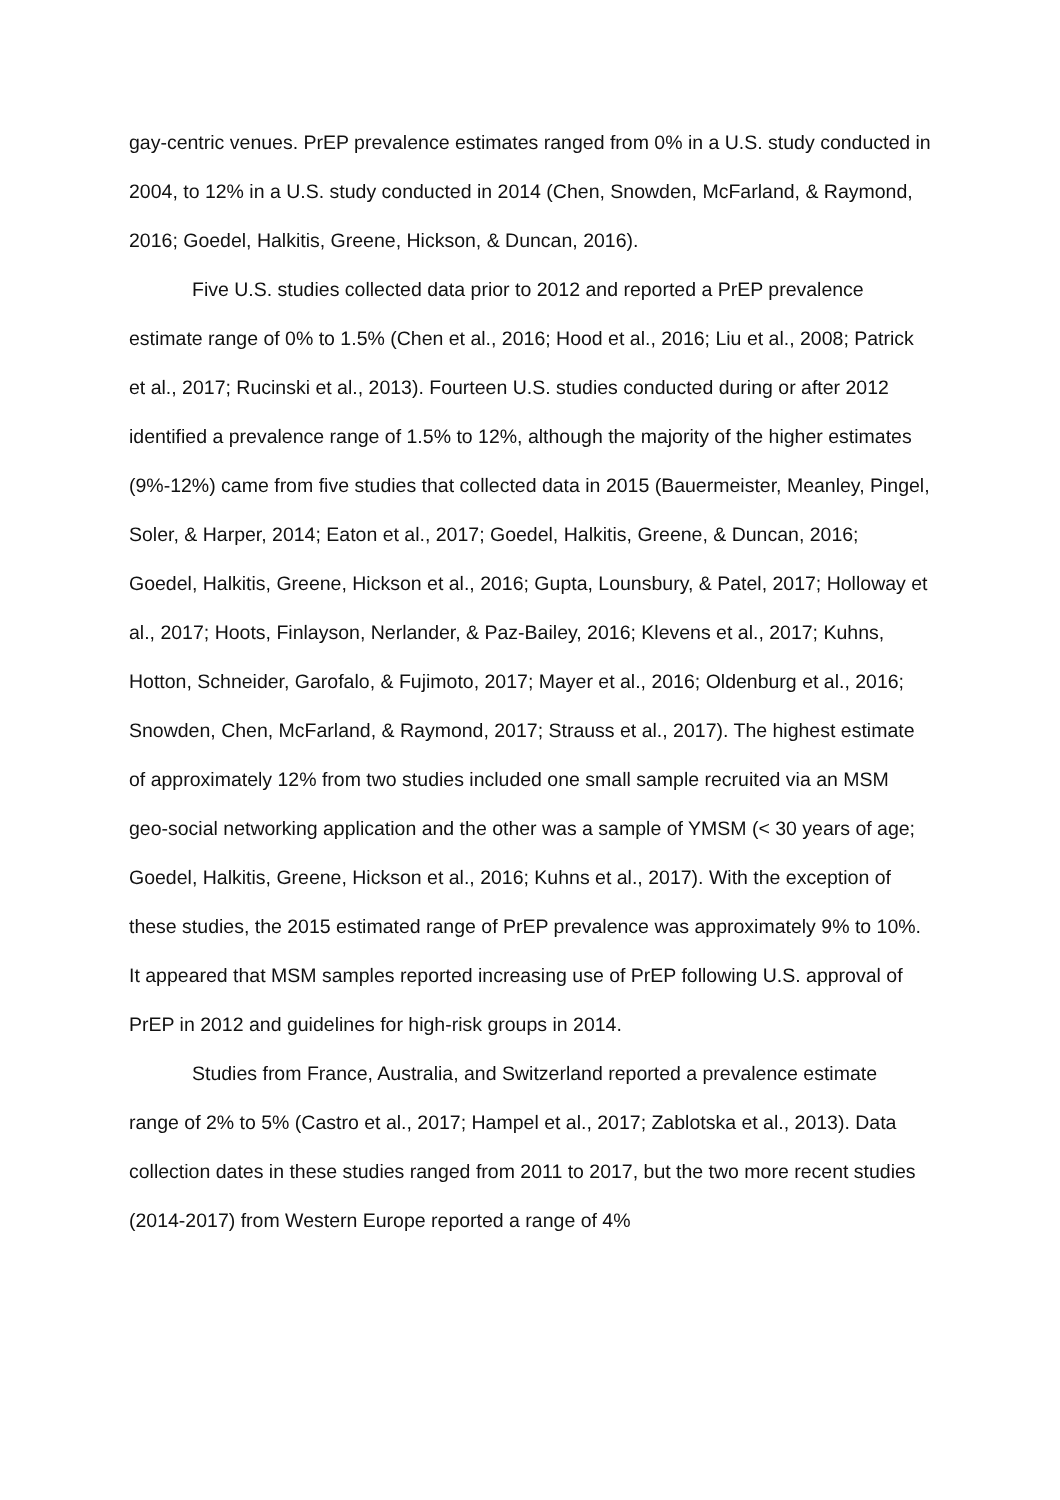gay-centric venues. PrEP prevalence estimates ranged from 0% in a U.S. study conducted in 2004, to 12% in a U.S. study conducted in 2014 (Chen, Snowden, McFarland, & Raymond, 2016; Goedel, Halkitis, Greene, Hickson, & Duncan, 2016).
Five U.S. studies collected data prior to 2012 and reported a PrEP prevalence estimate range of 0% to 1.5% (Chen et al., 2016; Hood et al., 2016; Liu et al., 2008; Patrick et al., 2017; Rucinski et al., 2013). Fourteen U.S. studies conducted during or after 2012 identified a prevalence range of 1.5% to 12%, although the majority of the higher estimates (9%-12%) came from five studies that collected data in 2015 (Bauermeister, Meanley, Pingel, Soler, & Harper, 2014; Eaton et al., 2017; Goedel, Halkitis, Greene, & Duncan, 2016; Goedel, Halkitis, Greene, Hickson et al., 2016; Gupta, Lounsbury, & Patel, 2017; Holloway et al., 2017; Hoots, Finlayson, Nerlander, & Paz-Bailey, 2016; Klevens et al., 2017; Kuhns, Hotton, Schneider, Garofalo, & Fujimoto, 2017; Mayer et al., 2016; Oldenburg et al., 2016; Snowden, Chen, McFarland, & Raymond, 2017; Strauss et al., 2017). The highest estimate of approximately 12% from two studies included one small sample recruited via an MSM geo-social networking application and the other was a sample of YMSM (< 30 years of age; Goedel, Halkitis, Greene, Hickson et al., 2016; Kuhns et al., 2017). With the exception of these studies, the 2015 estimated range of PrEP prevalence was approximately 9% to 10%. It appeared that MSM samples reported increasing use of PrEP following U.S. approval of PrEP in 2012 and guidelines for high-risk groups in 2014.
Studies from France, Australia, and Switzerland reported a prevalence estimate range of 2% to 5% (Castro et al., 2017; Hampel et al., 2017; Zablotska et al., 2013). Data collection dates in these studies ranged from 2011 to 2017, but the two more recent studies (2014-2017) from Western Europe reported a range of 4%